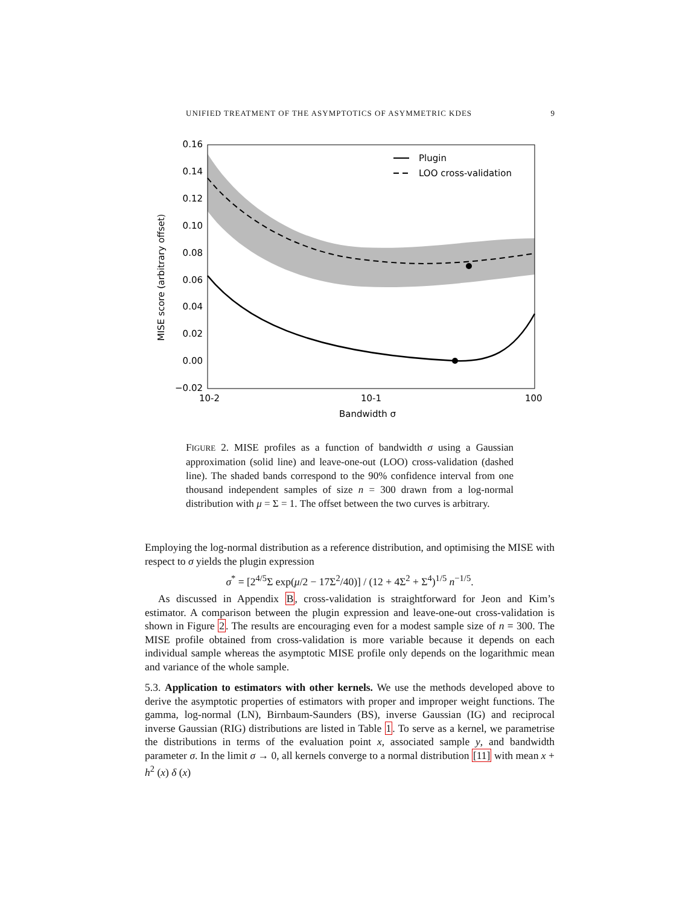UNIFIED TREATMENT OF THE ASYMPTOTICS OF ASYMMETRIC KDES 9
0.16
0.14
0.12
0.10
0.08
0.06
0.04
0.02
0.00
−0.02
10-2
10-1
100
Bandwidth σ
MISE score (arbitrary offset)
Plugin
LOO cross-validation
FIGURE 2. MISE profiles as a function of bandwidth σ using a Gaussian approximation (solid line) and leave-one-out (LOO) cross-validation (dashed line). The shaded bands correspond to the 90% confidence interval from one thousand independent samples of size n = 300 drawn from a log-normal distribution with μ = Σ = 1. The offset between the two curves is arbitrary.
Employing the log-normal distribution as a reference distribution, and optimising the MISE with respect to σ yields the plugin expression
σ<sup>*</sup> = [2<sup>4/5</sup>Σ exp(μ/2 − 17Σ<sup>2</sup>/40)] / (12 + 4Σ<sup>2</sup> + Σ<sup>4</sup>)<sup>1/5</sup> n<sup>−1/5</sup>.
As discussed in Appendix B, cross-validation is straightforward for Jeon and Kim’s estimator. A comparison between the plugin expression and leave-one-out cross-validation is shown in Figure 2. The results are encouraging even for a modest sample size of n = 300. The MISE profile obtained from cross-validation is more variable because it depends on each individual sample whereas the asymptotic MISE profile only depends on the logarithmic mean and variance of the whole sample.
5.3. Application to estimators with other kernels. We use the methods developed above to derive the asymptotic properties of estimators with proper and improper weight functions. The gamma, log-normal (LN), Birnbaum-Saunders (BS), inverse Gaussian (IG) and reciprocal inverse Gaussian (RIG) distributions are listed in Table 1. To serve as a kernel, we parametrise the distributions in terms of the evaluation point x, associated sample y, and bandwidth parameter σ. In the limit σ → 0, all kernels converge to a normal distribution [11] with mean x + h<sup>2</sup> (x) δ (x)